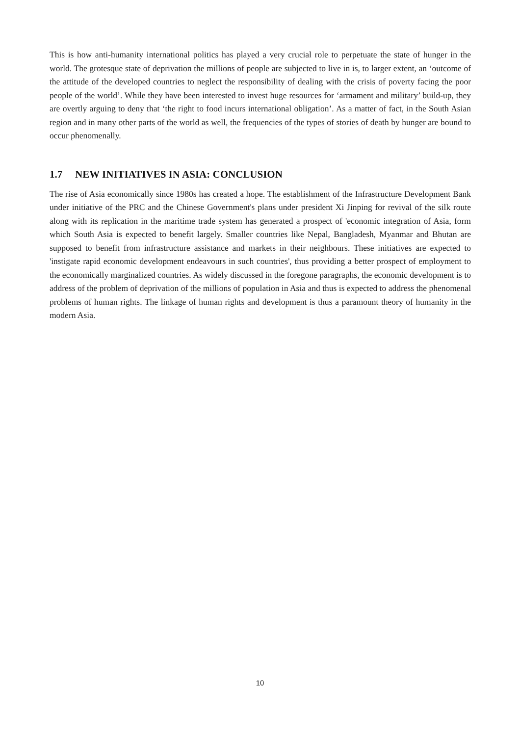This is how anti-humanity international politics has played a very crucial role to perpetuate the state of hunger in the world. The grotesque state of deprivation the millions of people are subjected to live in is, to larger extent, an ‘outcome of the attitude of the developed countries to neglect the responsibility of dealing with the crisis of poverty facing the poor people of the world’. While they have been interested to invest huge resources for ‘armament and military’ build-up, they are overtly arguing to deny that ‘the right to food incurs international obligation’. As a matter of fact, in the South Asian region and in many other parts of the world as well, the frequencies of the types of stories of death by hunger are bound to occur phenomenally.
1.7 NEW INITIATIVES IN ASIA: CONCLUSION
The rise of Asia economically since 1980s has created a hope. The establishment of the Infrastructure Development Bank under initiative of the PRC and the Chinese Government's plans under president Xi Jinping for revival of the silk route along with its replication in the maritime trade system has generated a prospect of 'economic integration of Asia, form which South Asia is expected to benefit largely. Smaller countries like Nepal, Bangladesh, Myanmar and Bhutan are supposed to benefit from infrastructure assistance and markets in their neighbours. These initiatives are expected to 'instigate rapid economic development endeavours in such countries', thus providing a better prospect of employment to the economically marginalized countries. As widely discussed in the foregone paragraphs, the economic development is to address of the problem of deprivation of the millions of population in Asia and thus is expected to address the phenomenal problems of human rights. The linkage of human rights and development is thus a paramount theory of humanity in the modern Asia.
10